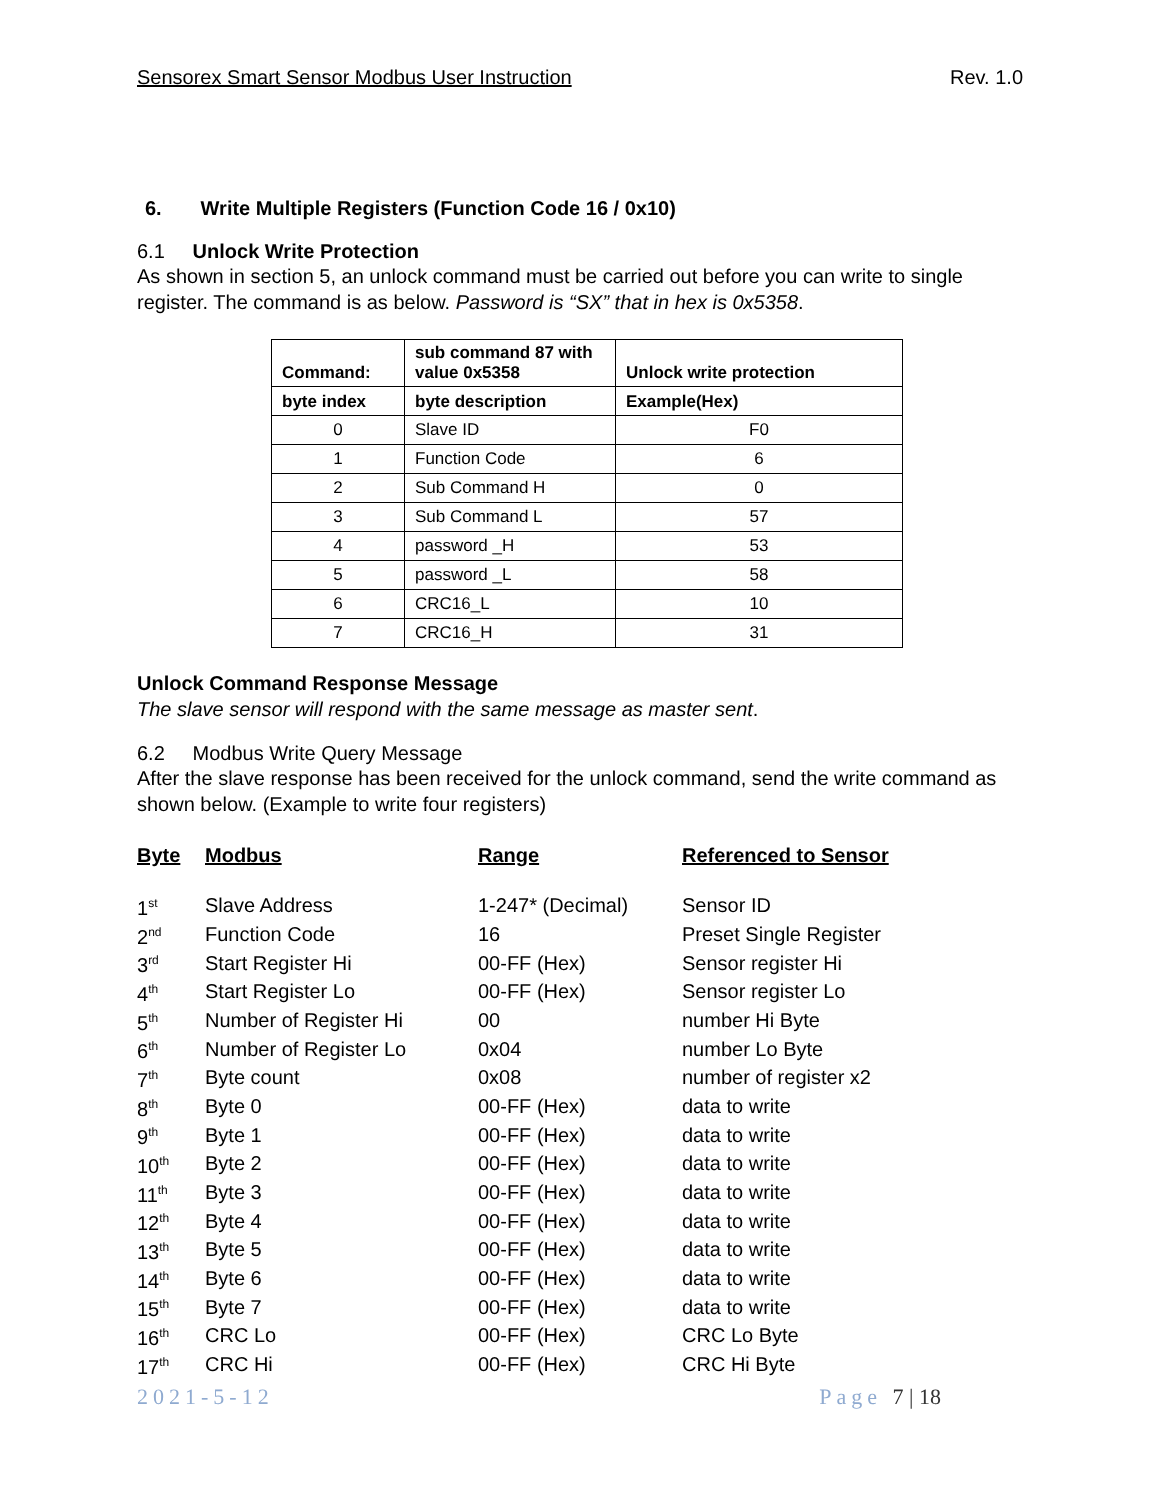Sensorex Smart Sensor Modbus User Instruction Rev. 1.0
6. Write Multiple Registers (Function Code 16 / 0x10)
6.1 Unlock Write Protection
As shown in section 5, an unlock command must be carried out before you can write to single register. The command is as below. Password is “SX” that in hex is 0x5358.
| Command: | sub command 87 with value 0x5358 | Unlock write protection |
| --- | --- | --- |
| byte index | byte description | Example(Hex) |
| 0 | Slave ID | F0 |
| 1 | Function Code | 6 |
| 2 | Sub Command H | 0 |
| 3 | Sub Command L | 57 |
| 4 | password _H | 53 |
| 5 | password _L | 58 |
| 6 | CRC16_L | 10 |
| 7 | CRC16_H | 31 |
Unlock Command Response Message
The slave sensor will respond with the same message as master sent.
6.2 Modbus Write Query Message
After the slave response has been received for the unlock command, send the write command as shown below. (Example to write four registers)
| Byte | Modbus | Range | Referenced to Sensor |
| --- | --- | --- | --- |
| 1<sup>st</sup> | Slave Address | 1-247* (Decimal) | Sensor ID |
| 2<sup>nd</sup> | Function Code | 16 | Preset Single Register |
| 3<sup>rd</sup> | Start Register Hi | 00-FF (Hex) | Sensor register Hi |
| 4<sup>th</sup> | Start Register Lo | 00-FF (Hex) | Sensor register Lo |
| 5<sup>th</sup> | Number of Register Hi | 00 | number Hi Byte |
| 6<sup>th</sup> | Number of Register Lo | 0x04 | number Lo Byte |
| 7<sup>th</sup> | Byte count | 0x08 | number of register x2 |
| 8<sup>th</sup> | Byte 0 | 00-FF (Hex) | data to write |
| 9<sup>th</sup> | Byte 1 | 00-FF (Hex) | data to write |
| 10<sup>th</sup> | Byte 2 | 00-FF (Hex) | data to write |
| 11<sup>th</sup> | Byte 3 | 00-FF (Hex) | data to write |
| 12<sup>th</sup> | Byte 4 | 00-FF (Hex) | data to write |
| 13<sup>th</sup> | Byte 5 | 00-FF (Hex) | data to write |
| 14<sup>th</sup> | Byte 6 | 00-FF (Hex) | data to write |
| 15<sup>th</sup> | Byte 7 | 00-FF (Hex) | data to write |
| 16<sup>th</sup> | CRC Lo | 00-FF (Hex) | CRC Lo Byte |
| 17<sup>th</sup> | CRC Hi | 00-FF (Hex) | CRC Hi Byte |
2021-5-12 Page 7 | 18